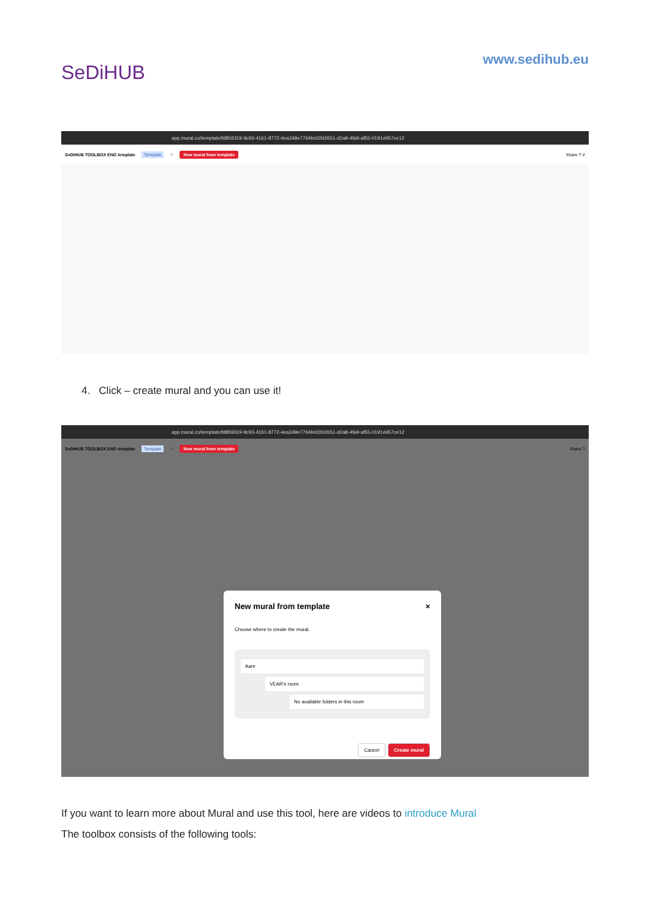SeDiHUB
www.sedihub.eu
app.mural.co/template/fd859319-9c93-4161-8772-4ea349e7764b/d1fd2651-d2a8-4fa9-af55-0191d457ce12
SeDiHUB TOOLBOX ENG template Template ☆ New mural from template Share ? V
4. Click – create mural and you can use it!
app.mural.co/template/fd859319-9c93-4161-8772-4ea349e7764b/d1fd2651-d2a8-4fa9-af55-0191d457ce12
SeDiHUB TOOLBOX ENG template Template ☆ New mural from template Share ?
New mural from template ×
Choose where to create the mural.
Aare
VEAR's room
No available folders in this room
Cancel Create mural
If you want to learn more about Mural and use this tool, here are videos to introduce Mural
The toolbox consists of the following tools: